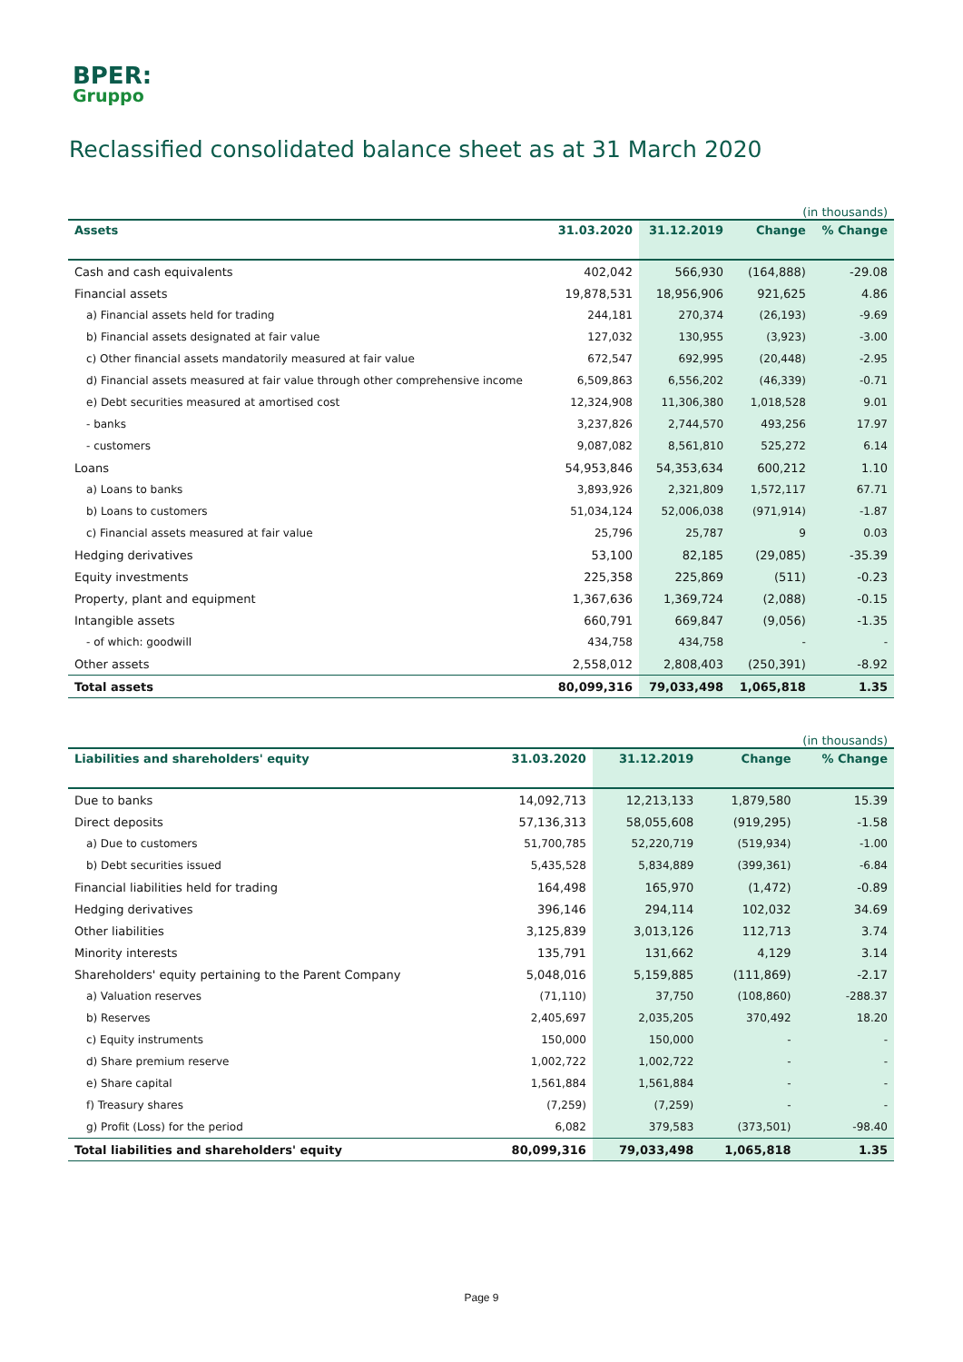BPER:
Gruppo
Reclassified consolidated balance sheet as at 31 March 2020
| (in thousands) | | | | |
| Assets | 31.03.2020 | 31.12.2019 | Change | % Change |
| Cash and cash equivalents | 402,042 | 566,930 | (164,888) | -29.08 |
| Financial assets | 19,878,531 | 18,956,906 | 921,625 | 4.86 |
| a) Financial assets held for trading | 244,181 | 270,374 | (26,193) | -9.69 |
| b) Financial assets designated at fair value | 127,032 | 130,955 | (3,923) | -3.00 |
| c) Other financial assets mandatorily measured at fair value | 672,547 | 692,995 | (20,448) | -2.95 |
| d) Financial assets measured at fair value through other comprehensive income | 6,509,863 | 6,556,202 | (46,339) | -0.71 |
| e) Debt securities measured at amortised cost | 12,324,908 | 11,306,380 | 1,018,528 | 9.01 |
| - banks | 3,237,826 | 2,744,570 | 493,256 | 17.97 |
| - customers | 9,087,082 | 8,561,810 | 525,272 | 6.14 |
| Loans | 54,953,846 | 54,353,634 | 600,212 | 1.10 |
| a) Loans to banks | 3,893,926 | 2,321,809 | 1,572,117 | 67.71 |
| b) Loans to customers | 51,034,124 | 52,006,038 | (971,914) | -1.87 |
| c) Financial assets measured at fair value | 25,796 | 25,787 | 9 | 0.03 |
| Hedging derivatives | 53,100 | 82,185 | (29,085) | -35.39 |
| Equity investments | 225,358 | 225,869 | (511) | -0.23 |
| Property, plant and equipment | 1,367,636 | 1,369,724 | (2,088) | -0.15 |
| Intangible assets | 660,791 | 669,847 | (9,056) | -1.35 |
| - of which: goodwill | 434,758 | 434,758 | - | - |
| Other assets | 2,558,012 | 2,808,403 | (250,391) | -8.92 |
| Total assets | 80,099,316 | 79,033,498 | 1,065,818 | 1.35 |
| (in thousands) | | | | |
| Liabilities and shareholders' equity | 31.03.2020 | 31.12.2019 | Change | % Change |
| Due to banks | 14,092,713 | 12,213,133 | 1,879,580 | 15.39 |
| Direct deposits | 57,136,313 | 58,055,608 | (919,295) | -1.58 |
| a) Due to customers | 51,700,785 | 52,220,719 | (519,934) | -1.00 |
| b) Debt securities issued | 5,435,528 | 5,834,889 | (399,361) | -6.84 |
| Financial liabilities held for trading | 164,498 | 165,970 | (1,472) | -0.89 |
| Hedging derivatives | 396,146 | 294,114 | 102,032 | 34.69 |
| Other liabilities | 3,125,839 | 3,013,126 | 112,713 | 3.74 |
| Minority interests | 135,791 | 131,662 | 4,129 | 3.14 |
| Shareholders' equity pertaining to the Parent Company | 5,048,016 | 5,159,885 | (111,869) | -2.17 |
| a) Valuation reserves | (71,110) | 37,750 | (108,860) | -288.37 |
| b) Reserves | 2,405,697 | 2,035,205 | 370,492 | 18.20 |
| c) Equity instruments | 150,000 | 150,000 | - | - |
| d) Share premium reserve | 1,002,722 | 1,002,722 | - | - |
| e) Share capital | 1,561,884 | 1,561,884 | - | - |
| f) Treasury shares | (7,259) | (7,259) | - | - |
| g) Profit (Loss) for the period | 6,082 | 379,583 | (373,501) | -98.40 |
| Total liabilities and shareholders' equity | 80,099,316 | 79,033,498 | 1,065,818 | 1.35 |
Page 9